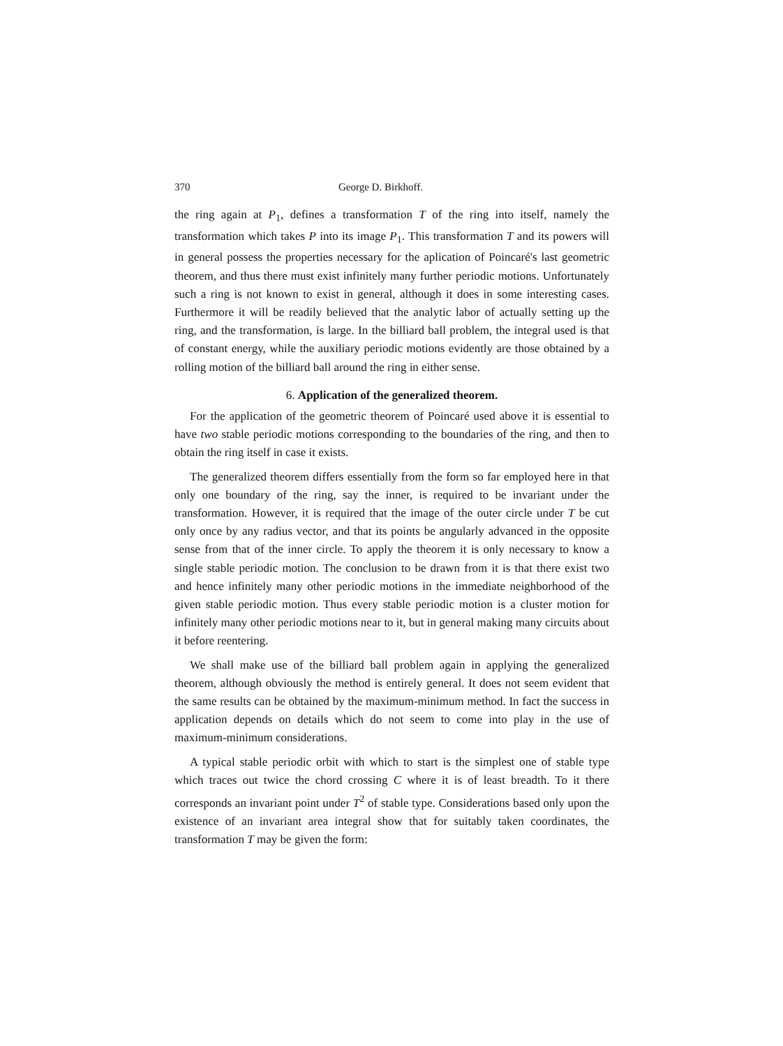370 George D. Birkhoff.
the ring again at P<sub>1</sub>, defines a transformation T of the ring into itself, namely the transformation which takes P into its image P<sub>1</sub>. This transformation T and its powers will in general possess the properties necessary for the aplication of Poincaré's last geometric theorem, and thus there must exist infinitely many further periodic motions. Unfortunately such a ring is not known to exist in general, although it does in some interesting cases. Furthermore it will be readily believed that the analytic labor of actually setting up the ring, and the transformation, is large. In the billiard ball problem, the integral used is that of constant energy, while the auxiliary periodic motions evidently are those obtained by a rolling motion of the billiard ball around the ring in either sense.
6. Application of the generalized theorem.
For the application of the geometric theorem of Poincaré used above it is essential to have two stable periodic motions corresponding to the boundaries of the ring, and then to obtain the ring itself in case it exists.
The generalized theorem differs essentially from the form so far employed here in that only one boundary of the ring, say the inner, is required to be invariant under the transformation. However, it is required that the image of the outer circle under T be cut only once by any radius vector, and that its points be angularly advanced in the opposite sense from that of the inner circle. To apply the theorem it is only necessary to know a single stable periodic motion. The conclusion to be drawn from it is that there exist two and hence infinitely many other periodic motions in the immediate neighborhood of the given stable periodic motion. Thus every stable periodic motion is a cluster motion for infinitely many other periodic motions near to it, but in general making many circuits about it before reentering.
We shall make use of the billiard ball problem again in applying the generalized theorem, although obviously the method is entirely general. It does not seem evident that the same results can be obtained by the maximum-minimum method. In fact the success in application depends on details which do not seem to come into play in the use of maximum-minimum considerations.
A typical stable periodic orbit with which to start is the simplest one of stable type which traces out twice the chord crossing C where it is of least breadth. To it there corresponds an invariant point under T<sup>2</sup> of stable type. Considerations based only upon the existence of an invariant area integral show that for suitably taken coordinates, the transformation T may be given the form: